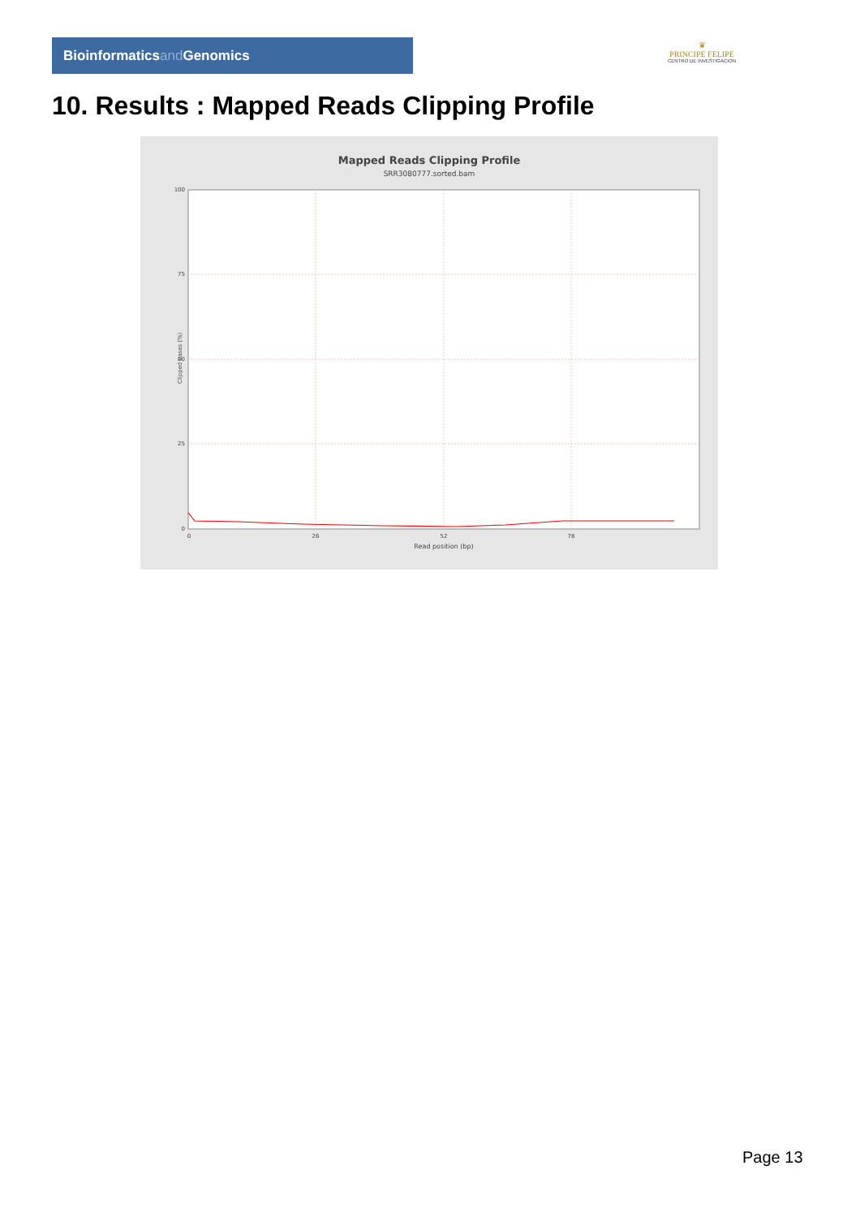Bioinformaticsand Genomics
♛
PRINCIPE FELIPE
CENTRO DE INVESTIGACION
10. Results : Mapped Reads Clipping Profile
Mapped Reads Clipping Profile
SRR3080777.sorted.bam
100
75
50
25
0
0
26
52
78
Read position (bp)
Clipped bases (%)
Page 13